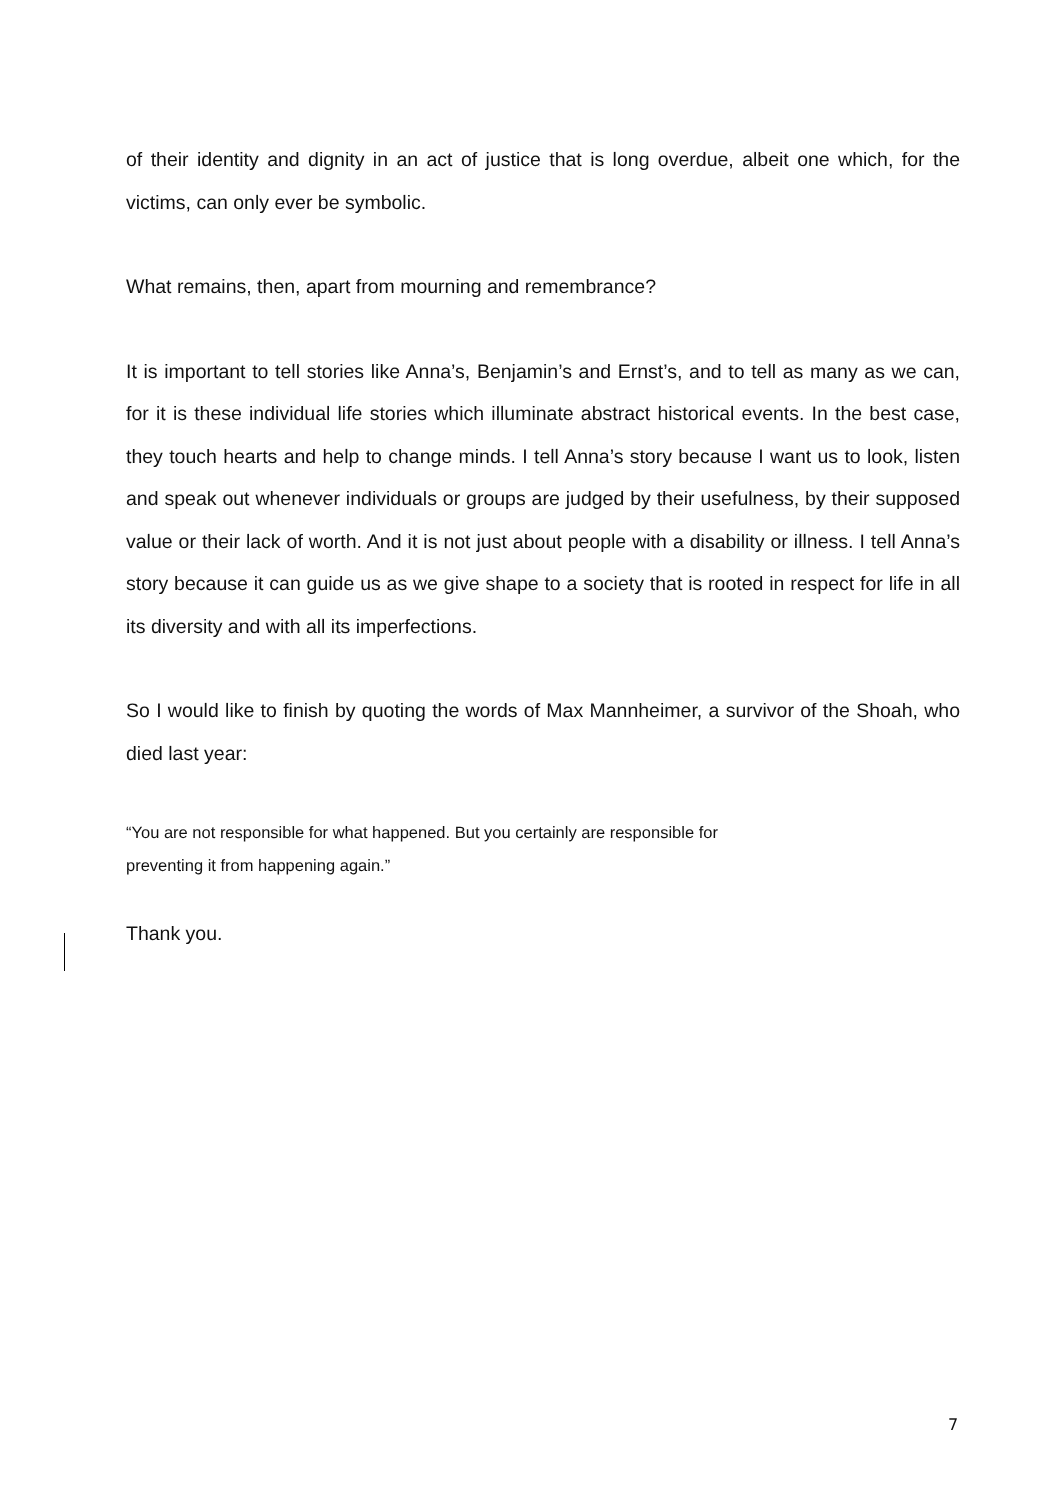of their identity and dignity in an act of justice that is long overdue, albeit one which, for the victims, can only ever be symbolic.
What remains, then, apart from mourning and remembrance?
It is important to tell stories like Anna’s, Benjamin’s and Ernst’s, and to tell as many as we can, for it is these individual life stories which illuminate abstract historical events. In the best case, they touch hearts and help to change minds. I tell Anna’s story because I want us to look, listen and speak out whenever individuals or groups are judged by their usefulness, by their supposed value or their lack of worth. And it is not just about people with a disability or illness. I tell Anna’s story because it can guide us as we give shape to a society that is rooted in respect for life in all its diversity and with all its imperfections.
So I would like to finish by quoting the words of Max Mannheimer, a survivor of the Shoah, who died last year:
“You are not responsible for what happened. But you certainly are responsible for
preventing it from happening again.”
Thank you.
7